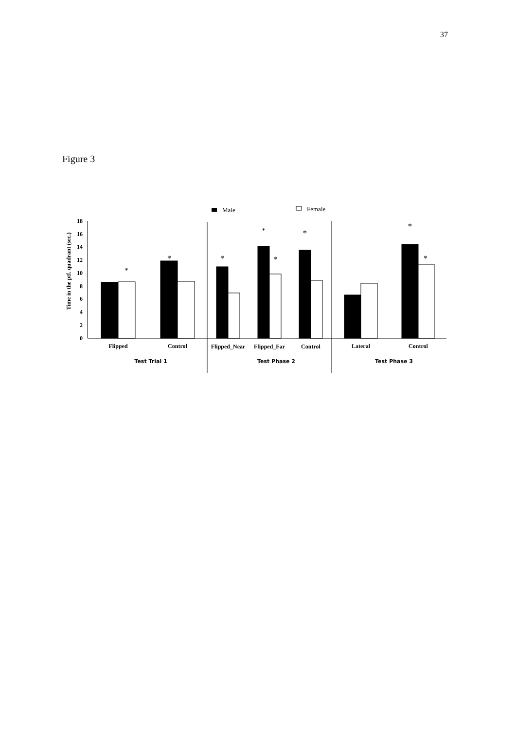37
Figure 3
Male
Female
Time in the ptf. quadrant (sec.)
0
2
4
6
8
10
12
14
16
18
*
*
*
*
*
*
*
*
Flipped
Control
Flipped_Near
Flipped_Far
Control
Lateral
Control
Test Trial 1
Test Phase 2
Test Phase 3